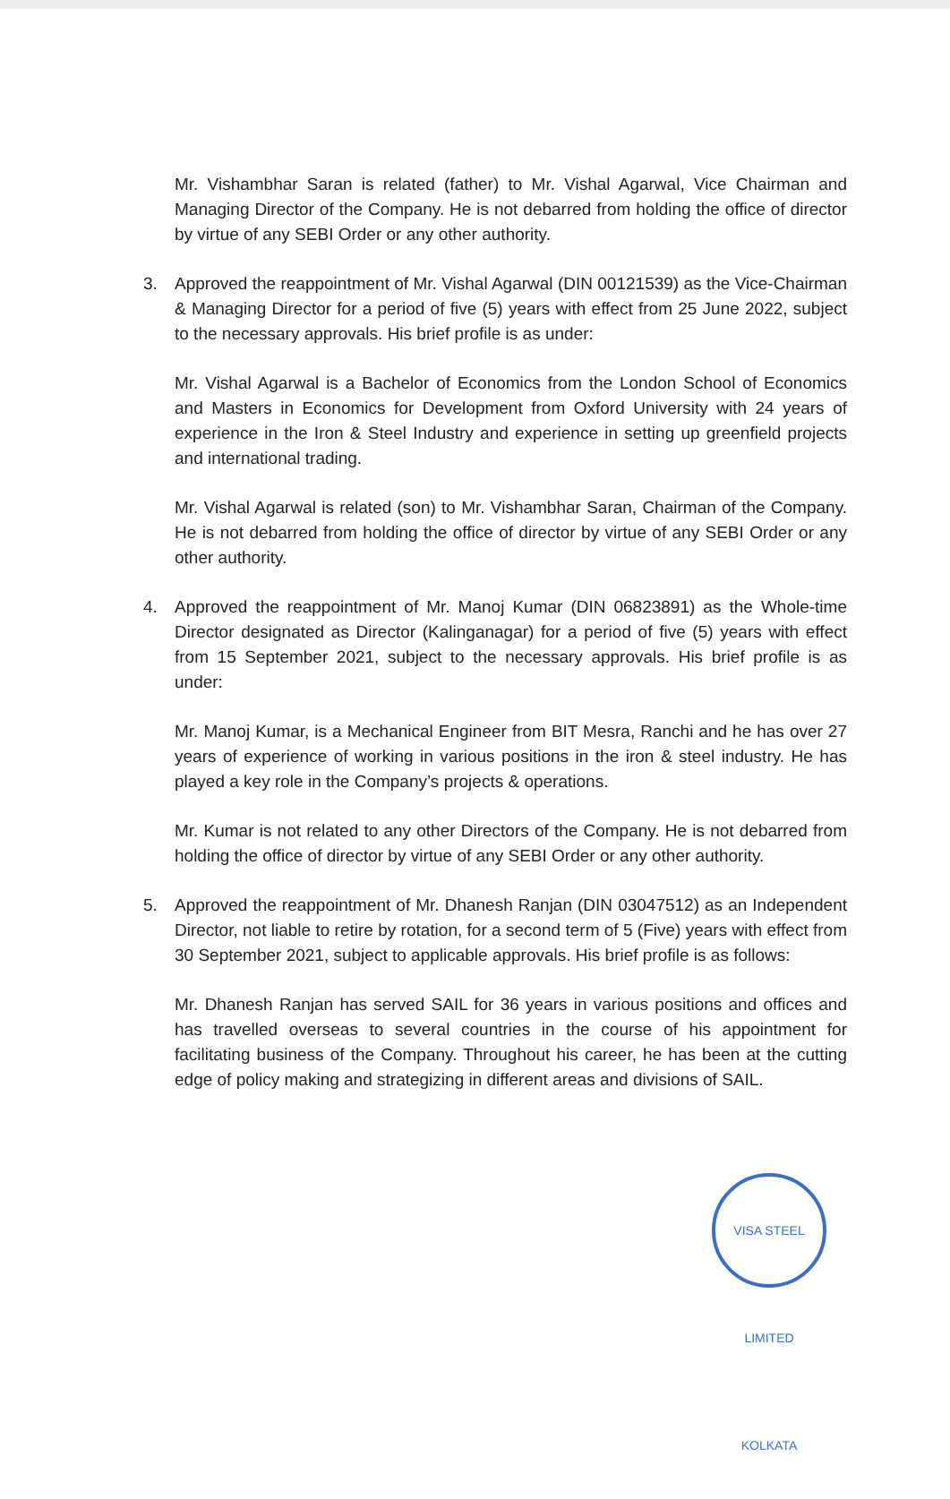Mr. Vishambhar Saran is related (father) to Mr. Vishal Agarwal, Vice Chairman and Managing Director of the Company. He is not debarred from holding the office of director by virtue of any SEBI Order or any other authority.
3. Approved the reappointment of Mr. Vishal Agarwal (DIN 00121539) as the Vice-Chairman & Managing Director for a period of five (5) years with effect from 25 June 2022, subject to the necessary approvals. His brief profile is as under:
Mr. Vishal Agarwal is a Bachelor of Economics from the London School of Economics and Masters in Economics for Development from Oxford University with 24 years of experience in the Iron & Steel Industry and experience in setting up greenfield projects and international trading.
Mr. Vishal Agarwal is related (son) to Mr. Vishambhar Saran, Chairman of the Company. He is not debarred from holding the office of director by virtue of any SEBI Order or any other authority.
4. Approved the reappointment of Mr. Manoj Kumar (DIN 06823891) as the Whole-time Director designated as Director (Kalinganagar) for a period of five (5) years with effect from 15 September 2021, subject to the necessary approvals. His brief profile is as under:
Mr. Manoj Kumar, is a Mechanical Engineer from BIT Mesra, Ranchi and he has over 27 years of experience of working in various positions in the iron & steel industry. He has played a key role in the Company’s projects & operations.
Mr. Kumar is not related to any other Directors of the Company. He is not debarred from holding the office of director by virtue of any SEBI Order or any other authority.
5. Approved the reappointment of Mr. Dhanesh Ranjan (DIN 03047512) as an Independent Director, not liable to retire by rotation, for a second term of 5 (Five) years with effect from 30 September 2021, subject to applicable approvals. His brief profile is as follows:
Mr. Dhanesh Ranjan has served SAIL for 36 years in various positions and offices and has travelled overseas to several countries in the course of his appointment for facilitating business of the Company. Throughout his career, he has been at the cutting edge of policy making and strategizing in different areas and divisions of SAIL.
VISA STEEL LIMITED KOLKATA